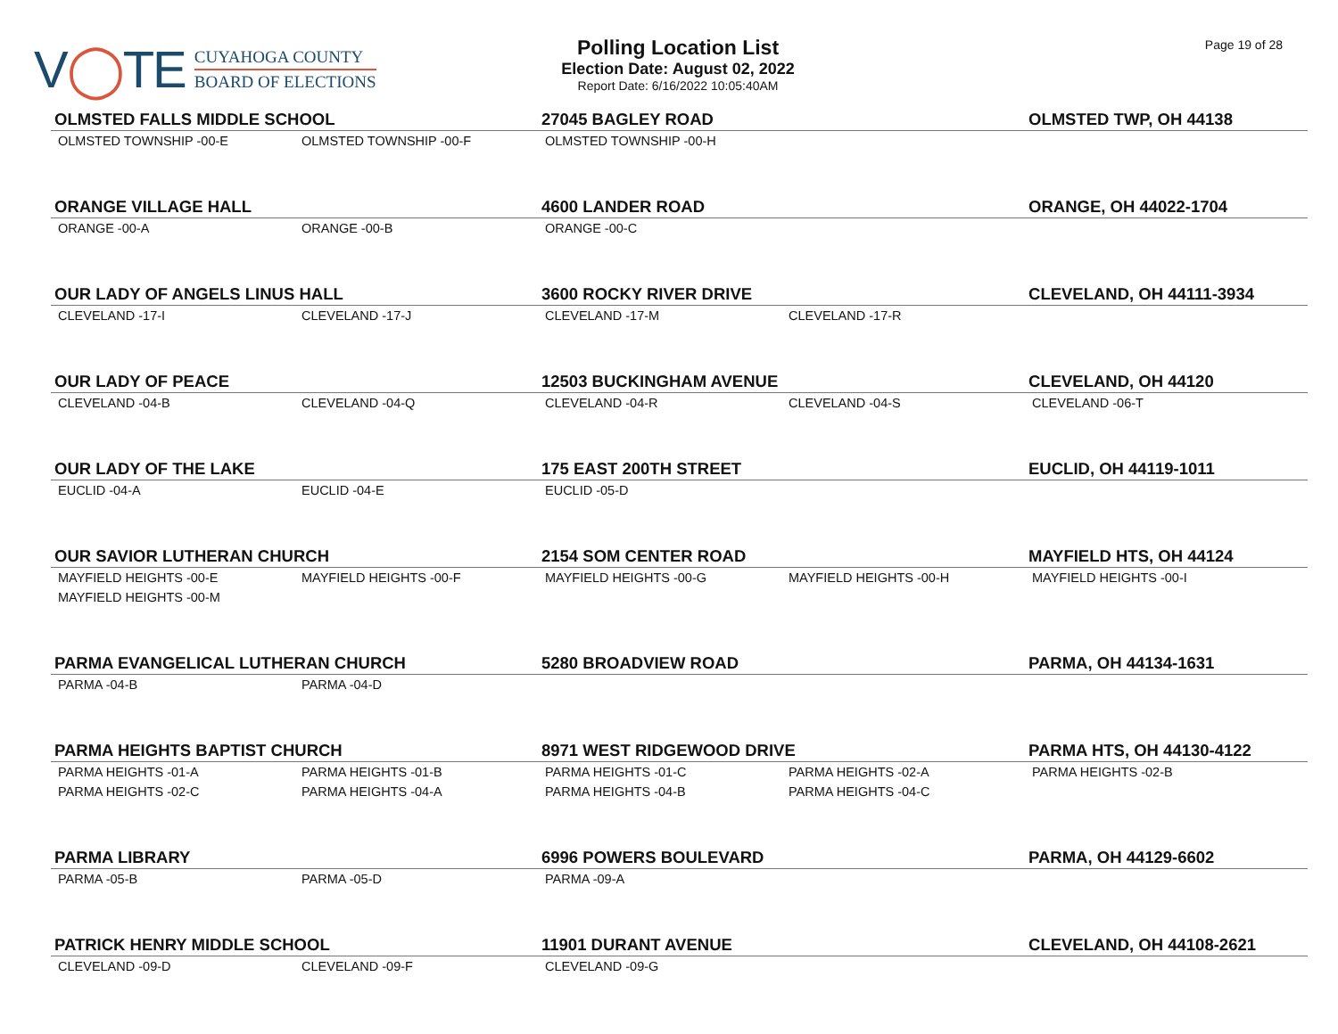V◯TE
CUYAHOGA COUNTY
BOARD OF ELECTIONS
Polling Location List
Election Date: August 02, 2022
Report Date: 6/16/2022 10:05:40AM
Page 19 of 28
| OLMSTED FALLS MIDDLE SCHOOL | | 27045 BAGLEY ROAD | | OLMSTED TWP, OH 44138 |
| OLMSTED TOWNSHIP -00-E | OLMSTED TOWNSHIP -00-F | OLMSTED TOWNSHIP -00-H | | |
| ORANGE VILLAGE HALL | | 4600 LANDER ROAD | | ORANGE, OH 44022-1704 |
| ORANGE -00-A | ORANGE -00-B | ORANGE -00-C | | |
| OUR LADY OF ANGELS LINUS HALL | | 3600 ROCKY RIVER DRIVE | | CLEVELAND, OH 44111-3934 |
| CLEVELAND -17-I | CLEVELAND -17-J | CLEVELAND -17-M | CLEVELAND -17-R | |
| OUR LADY OF PEACE | | 12503 BUCKINGHAM AVENUE | | CLEVELAND, OH 44120 |
| CLEVELAND -04-B | CLEVELAND -04-Q | CLEVELAND -04-R | CLEVELAND -04-S | CLEVELAND -06-T |
| OUR LADY OF THE LAKE | | 175 EAST 200TH STREET | | EUCLID, OH 44119-1011 |
| EUCLID -04-A | EUCLID -04-E | EUCLID -05-D | | |
| OUR SAVIOR LUTHERAN CHURCH | | 2154 SOM CENTER ROAD | | MAYFIELD HTS, OH 44124 |
| MAYFIELD HEIGHTS -00-E | MAYFIELD HEIGHTS -00-F | MAYFIELD HEIGHTS -00-G | MAYFIELD HEIGHTS -00-H | MAYFIELD HEIGHTS -00-I |
| MAYFIELD HEIGHTS -00-M | | | | |
| PARMA EVANGELICAL LUTHERAN CHURCH | | 5280 BROADVIEW ROAD | | PARMA, OH 44134-1631 |
| PARMA -04-B | PARMA -04-D | | | |
| PARMA HEIGHTS BAPTIST CHURCH | | 8971 WEST RIDGEWOOD DRIVE | | PARMA HTS, OH 44130-4122 |
| PARMA HEIGHTS -01-A | PARMA HEIGHTS -01-B | PARMA HEIGHTS -01-C | PARMA HEIGHTS -02-A | PARMA HEIGHTS -02-B |
| PARMA HEIGHTS -02-C | PARMA HEIGHTS -04-A | PARMA HEIGHTS -04-B | PARMA HEIGHTS -04-C | |
| PARMA LIBRARY | | 6996 POWERS BOULEVARD | | PARMA, OH 44129-6602 |
| PARMA -05-B | PARMA -05-D | PARMA -09-A | | |
| PATRICK HENRY MIDDLE SCHOOL | | 11901 DURANT AVENUE | | CLEVELAND, OH 44108-2621 |
| CLEVELAND -09-D | CLEVELAND -09-F | CLEVELAND -09-G | | |